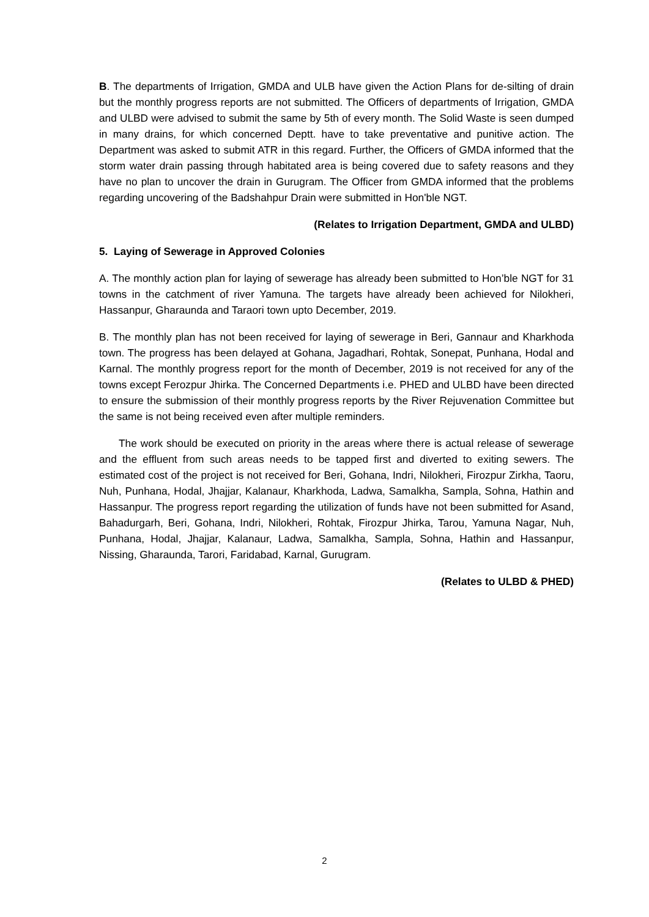B. The departments of Irrigation, GMDA and ULB have given the Action Plans for de-silting of drain but the monthly progress reports are not submitted. The Officers of departments of Irrigation, GMDA and ULBD were advised to submit the same by 5th of every month. The Solid Waste is seen dumped in many drains, for which concerned Deptt. have to take preventative and punitive action. The Department was asked to submit ATR in this regard. Further, the Officers of GMDA informed that the storm water drain passing through habitated area is being covered due to safety reasons and they have no plan to uncover the drain in Gurugram. The Officer from GMDA informed that the problems regarding uncovering of the Badshahpur Drain were submitted in Hon'ble NGT.
(Relates to Irrigation Department, GMDA and ULBD)
5. Laying of Sewerage in Approved Colonies
A. The monthly action plan for laying of sewerage has already been submitted to Hon’ble NGT for 31 towns in the catchment of river Yamuna. The targets have already been achieved for Nilokheri, Hassanpur, Gharaunda and Taraori town upto December, 2019.
B. The monthly plan has not been received for laying of sewerage in Beri, Gannaur and Kharkhoda town. The progress has been delayed at Gohana, Jagadhari, Rohtak, Sonepat, Punhana, Hodal and Karnal. The monthly progress report for the month of December, 2019 is not received for any of the towns except Ferozpur Jhirka. The Concerned Departments i.e. PHED and ULBD have been directed to ensure the submission of their monthly progress reports by the River Rejuvenation Committee but the same is not being received even after multiple reminders.
The work should be executed on priority in the areas where there is actual release of sewerage and the effluent from such areas needs to be tapped first and diverted to exiting sewers. The estimated cost of the project is not received for Beri, Gohana, Indri, Nilokheri, Firozpur Zirkha, Taoru, Nuh, Punhana, Hodal, Jhajjar, Kalanaur, Kharkhoda, Ladwa, Samalkha, Sampla, Sohna, Hathin and Hassanpur. The progress report regarding the utilization of funds have not been submitted for Asand, Bahadurgarh, Beri, Gohana, Indri, Nilokheri, Rohtak, Firozpur Jhirka, Tarou, Yamuna Nagar, Nuh, Punhana, Hodal, Jhajjar, Kalanaur, Ladwa, Samalkha, Sampla, Sohna, Hathin and Hassanpur, Nissing, Gharaunda, Tarori, Faridabad, Karnal, Gurugram.
(Relates to ULBD & PHED)
2